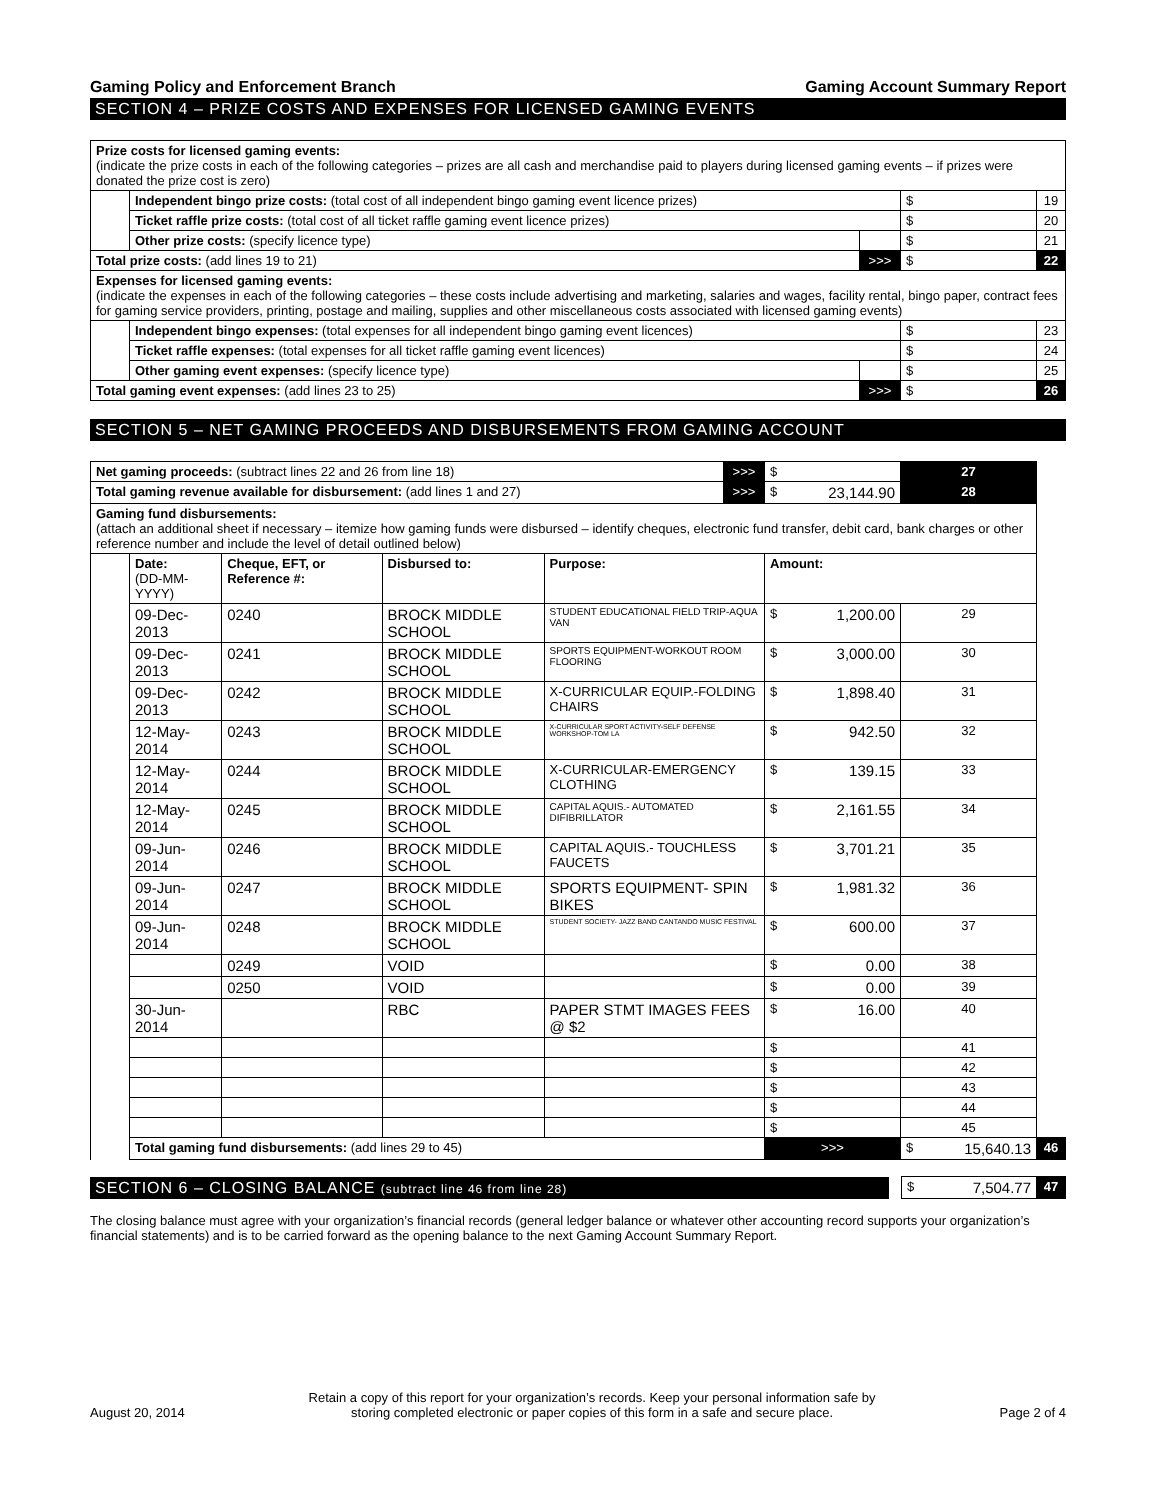Gaming Policy and Enforcement Branch Gaming Account Summary Report
SECTION 4 – PRIZE COSTS AND EXPENSES FOR LICENSED GAMING EVENTS
| Prize costs for licensed gaming events: (indicate the prize costs in each of the following categories – prizes are all cash and merchandise paid to players during licensed gaming events – if prizes were donated the prize cost is zero) | | | | | |
| | Independent bingo prize costs: (total cost of all independent bingo gaming event licence prizes) | | | $ | 19 |
| | Ticket raffle prize costs: (total cost of all ticket raffle gaming event licence prizes) | | | $ | 20 |
| | Other prize costs: (specify licence type) | | | $ | 21 |
| Total prize costs: (add lines 19 to 21) | | | >>> | $ | 22 |
| Expenses for licensed gaming events: (indicate the expenses in each of the following categories – these costs include advertising and marketing, salaries and wages, facility rental, bingo paper, contract fees for gaming service providers, printing, postage and mailing, supplies and other miscellaneous costs associated with licensed gaming events) | | | | | |
| | Independent bingo expenses: (total expenses for all independent bingo gaming event licences) | | | $ | 23 |
| | Ticket raffle expenses: (total expenses for all ticket raffle gaming event licences) | | | $ | 24 |
| | Other gaming event expenses: (specify licence type) | | | $ | 25 |
| Total gaming event expenses: (add lines 23 to 25) | | | >>> | $ | 26 |
SECTION 5 – NET GAMING PROCEEDS AND DISBURSEMENTS FROM GAMING ACCOUNT
| Net gaming proceeds: (subtract lines 22 and 26 from line 18) | | | | | >>> | $ | 27 | |
| Total gaming revenue available for disbursement: (add lines 1 and 27) | | | | | >>> | $ 23,144.90 | 28 | |
| Gaming fund disbursements: (attach an additional sheet if necessary – itemize how gaming funds were disbursed – identify cheques, electronic fund transfer, debit card, bank charges or other reference number and include the level of detail outlined below) | | | | | | | | |
| | Date: (DD-MM-YYYY) | Cheque, EFT, or Reference #: | Disbursed to: | Purpose: | | Amount: | | |
| | 09-Dec-2013 | 0240 | BROCK MIDDLE SCHOOL | STUDENT EDUCATIONAL FIELD TRIP-AQUA VAN | | $ 1,200.00 | 29 | |
| | 09-Dec-2013 | 0241 | BROCK MIDDLE SCHOOL | SPORTS EQUIPMENT-WORKOUT ROOM FLOORING | | $ 3,000.00 | 30 | |
| | 09-Dec-2013 | 0242 | BROCK MIDDLE SCHOOL | X-CURRICULAR EQUIP.-FOLDING CHAIRS | | $ 1,898.40 | 31 | |
| | 12-May-2014 | 0243 | BROCK MIDDLE SCHOOL | X-CURRICULAR SPORT ACTIVITY-SELF DEFENSE WORKSHOP-TOM LA | | $ 942.50 | 32 | |
| | 12-May-2014 | 0244 | BROCK MIDDLE SCHOOL | X-CURRICULAR-EMERGENCY CLOTHING | | $ 139.15 | 33 | |
| | 12-May-2014 | 0245 | BROCK MIDDLE SCHOOL | CAPITAL AQUIS.- AUTOMATED DIFIBRILLATOR | | $ 2,161.55 | 34 | |
| | 09-Jun-2014 | 0246 | BROCK MIDDLE SCHOOL | CAPITAL AQUIS.- TOUCHLESS FAUCETS | | $ 3,701.21 | 35 | |
| | 09-Jun-2014 | 0247 | BROCK MIDDLE SCHOOL | SPORTS EQUIPMENT- SPIN BIKES | | $ 1,981.32 | 36 | |
| | 09-Jun-2014 | 0248 | BROCK MIDDLE SCHOOL | STUDENT SOCIETY- JAZZ BAND CANTANDO MUSIC FESTIVAL | | $ 600.00 | 37 | |
| | | 0249 | VOID | | | $ 0.00 | 38 | |
| | | 0250 | VOID | | | $ 0.00 | 39 | |
| | 30-Jun-2014 | | RBC | PAPER STMT IMAGES FEES @ $2 | | $ 16.00 | 40 | |
| | | | | | | $ | 41 | |
| | | | | | | $ | 42 | |
| | | | | | | $ | 43 | |
| | | | | | | $ | 44 | |
| | | | | | | $ | 45 | |
| | Total gaming fund disbursements: (add lines 29 to 45) | | | | | >>> | $ 15,640.13 | 46 |
SECTION 6 – CLOSING BALANCE (subtract line 46 from line 28)
| $ 7,504.77 | 47 |
The closing balance must agree with your organization’s financial records (general ledger balance or whatever other accounting record supports your organization’s financial statements) and is to be carried forward as the opening balance to the next Gaming Account Summary Report.
August 20, 2014 Retain a copy of this report for your organization’s records. Keep your personal information safe by
storing completed electronic or paper copies of this form in a safe and secure place. Page 2 of 4